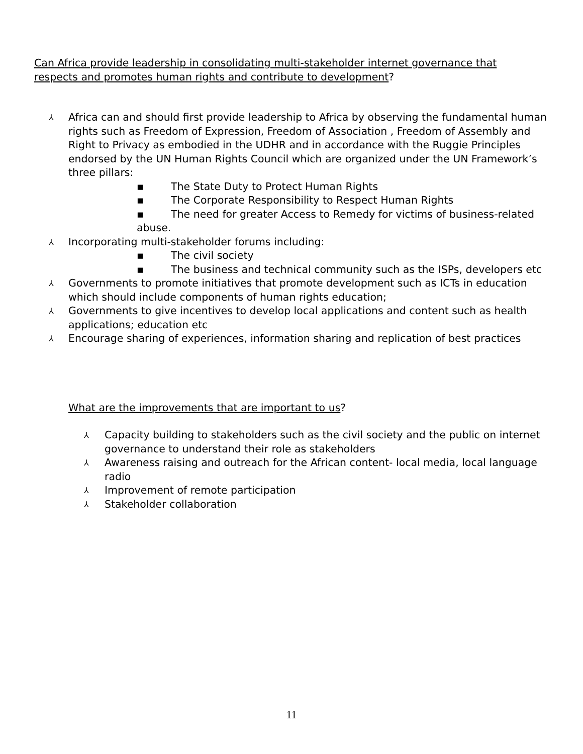Can Africa provide leadership in consolidating multi-stakeholder internet governance that respects and promotes human rights and contribute to development?
⅄ Africa can and should first provide leadership to Africa by observing the fundamental human rights such as Freedom of Expression, Freedom of Association , Freedom of Assembly and Right to Privacy as embodied in the UDHR and in accordance with the Ruggie Principles endorsed by the UN Human Rights Council which are organized under the UN Framework’s three pillars:
▪ The State Duty to Protect Human Rights
▪ The Corporate Responsibility to Respect Human Rights
▪ The need for greater Access to Remedy for victims of business-related abuse.
⅄ Incorporating multi-stakeholder forums including:
▪ The civil society
▪ The business and technical community such as the ISPs, developers etc
⅄ Governments to promote initiatives that promote development such as ICTs in education which should include components of human rights education;
⅄ Governments to give incentives to develop local applications and content such as health applications; education etc
⅄ Encourage sharing of experiences, information sharing and replication of best practices
What are the improvements that are important to us?
⅄ Capacity building to stakeholders such as the civil society and the public on internet governance to understand their role as stakeholders
⅄ Awareness raising and outreach for the African content- local media, local language radio
⅄ Improvement of remote participation
⅄ Stakeholder collaboration
11